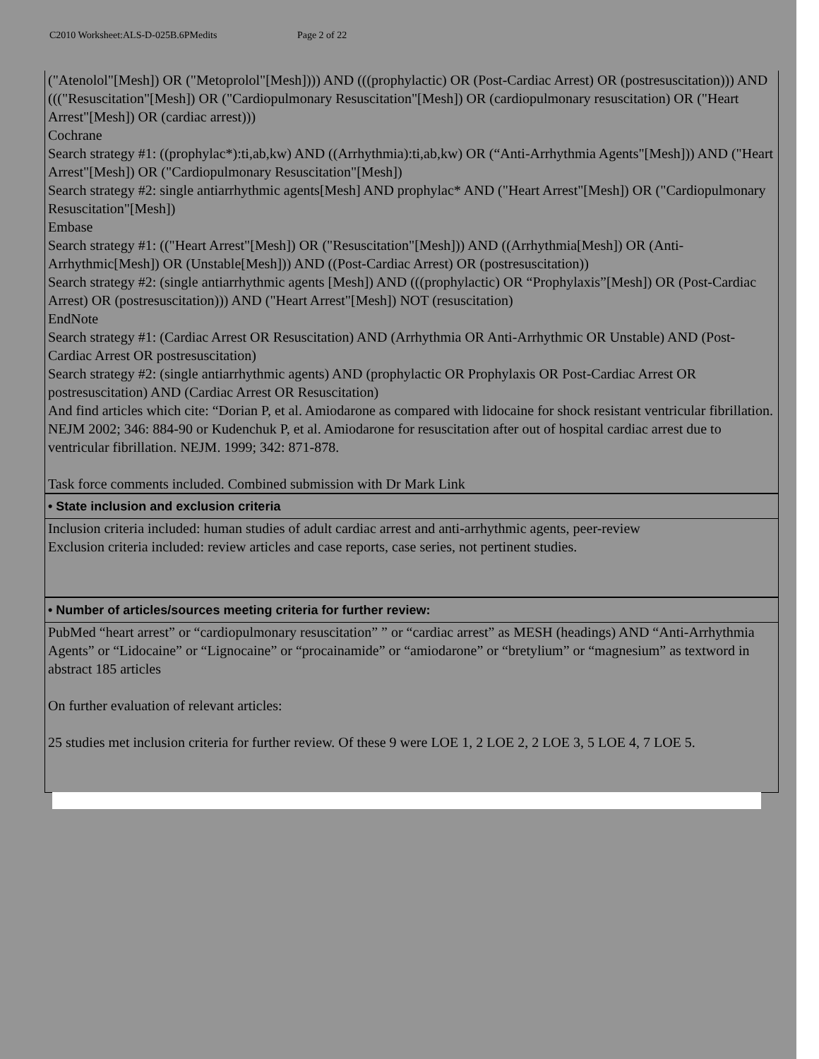C2010 Worksheet:ALS-D-025B.6PMedits Page 2 of 22
| ("Atenolol"[Mesh]) OR ("Metoprolol"[Mesh]))) AND (((prophylactic) OR (Post-Cardiac Arrest) OR (postresuscitation))) AND ((("Resuscitation"[Mesh]) OR ("Cardiopulmonary Resuscitation"[Mesh]) OR (cardiopulmonary resuscitation) OR ("Heart Arrest"[Mesh]) OR (cardiac arrest))) Cochrane Search strategy #1: ((prophylac*):ti,ab,kw) AND ((Arrhythmia):ti,ab,kw) OR (“Anti-Arrhythmia Agents"[Mesh])) AND ("Heart Arrest"[Mesh]) OR ("Cardiopulmonary Resuscitation"[Mesh]) Search strategy #2: single antiarrhythmic agents[Mesh] AND prophylac* AND ("Heart Arrest"[Mesh]) OR ("Cardiopulmonary Resuscitation"[Mesh]) Embase Search strategy #1: (("Heart Arrest"[Mesh]) OR ("Resuscitation"[Mesh])) AND ((Arrhythmia[Mesh]) OR (Anti-Arrhythmic[Mesh]) OR (Unstable[Mesh])) AND ((Post-Cardiac Arrest) OR (postresuscitation)) Search strategy #2: (single antiarrhythmic agents [Mesh]) AND (((prophylactic) OR “Prophylaxis”[Mesh]) OR (Post-Cardiac Arrest) OR (postresuscitation))) AND ("Heart Arrest"[Mesh]) NOT (resuscitation) EndNote Search strategy #1: (Cardiac Arrest OR Resuscitation) AND (Arrhythmia OR Anti-Arrhythmic OR Unstable) AND (Post-Cardiac Arrest OR postresuscitation) Search strategy #2: (single antiarrhythmic agents) AND (prophylactic OR Prophylaxis OR Post-Cardiac Arrest OR postresuscitation) AND (Cardiac Arrest OR Resuscitation) And find articles which cite: “Dorian P, et al. Amiodarone as compared with lidocaine for shock resistant ventricular fibrillation. NEJM 2002; 346: 884-90 or Kudenchuk P, et al. Amiodarone for resuscitation after out of hospital cardiac arrest due to ventricular fibrillation. NEJM. 1999; 342: 871-878. Task force comments included. Combined submission with Dr Mark Link |
| • State inclusion and exclusion criteria |
| Inclusion criteria included: human studies of adult cardiac arrest and anti-arrhythmic agents, peer-review Exclusion criteria included: review articles and case reports, case series, not pertinent studies. |
| • Number of articles/sources meeting criteria for further review: |
| PubMed “heart arrest” or “cardiopulmonary resuscitation” ” or “cardiac arrest” as MESH (headings) AND “Anti-Arrhythmia Agents” or “Lidocaine” or “Lignocaine” or “procainamide” or “amiodarone” or “bretylium” or “magnesium” as textword in abstract 185 articles On further evaluation of relevant articles: 25 studies met inclusion criteria for further review. Of these 9 were LOE 1, 2 LOE 2, 2 LOE 3, 5 LOE 4, 7 LOE 5. |